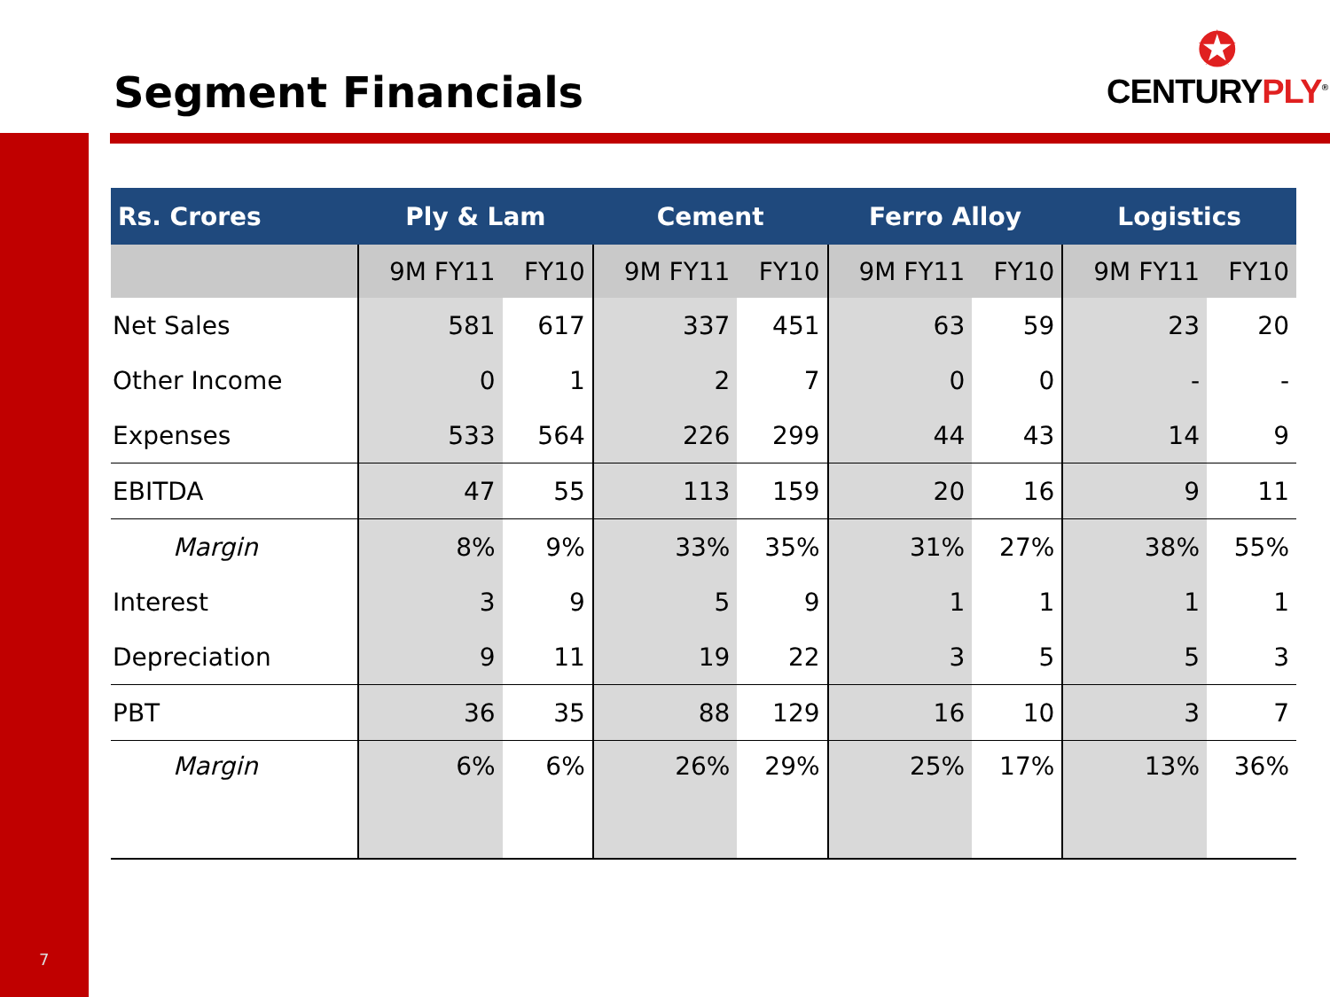Segment Financials
✪
CENTURYPLY<sup>®</sup>
| Rs. Crores | Ply & Lam | | Cement | | Ferro Alloy | | Logistics | |
| --- | --- | --- | --- | --- | --- | --- | --- | --- |
| | 9M FY11 | FY10 | 9M FY11 | FY10 | 9M FY11 | FY10 | 9M FY11 | FY10 |
| Net Sales | 581 | 617 | 337 | 451 | 63 | 59 | 23 | 20 |
| Other Income | 0 | 1 | 2 | 7 | 0 | 0 | - | - |
| Expenses | 533 | 564 | 226 | 299 | 44 | 43 | 14 | 9 |
| EBITDA | 47 | 55 | 113 | 159 | 20 | 16 | 9 | 11 |
| Margin | 8% | 9% | 33% | 35% | 31% | 27% | 38% | 55% |
| Interest | 3 | 9 | 5 | 9 | 1 | 1 | 1 | 1 |
| Depreciation | 9 | 11 | 19 | 22 | 3 | 5 | 5 | 3 |
| PBT | 36 | 35 | 88 | 129 | 16 | 10 | 3 | 7 |
| Margin | 6% | 6% | 26% | 29% | 25% | 17% | 13% | 36% |
7